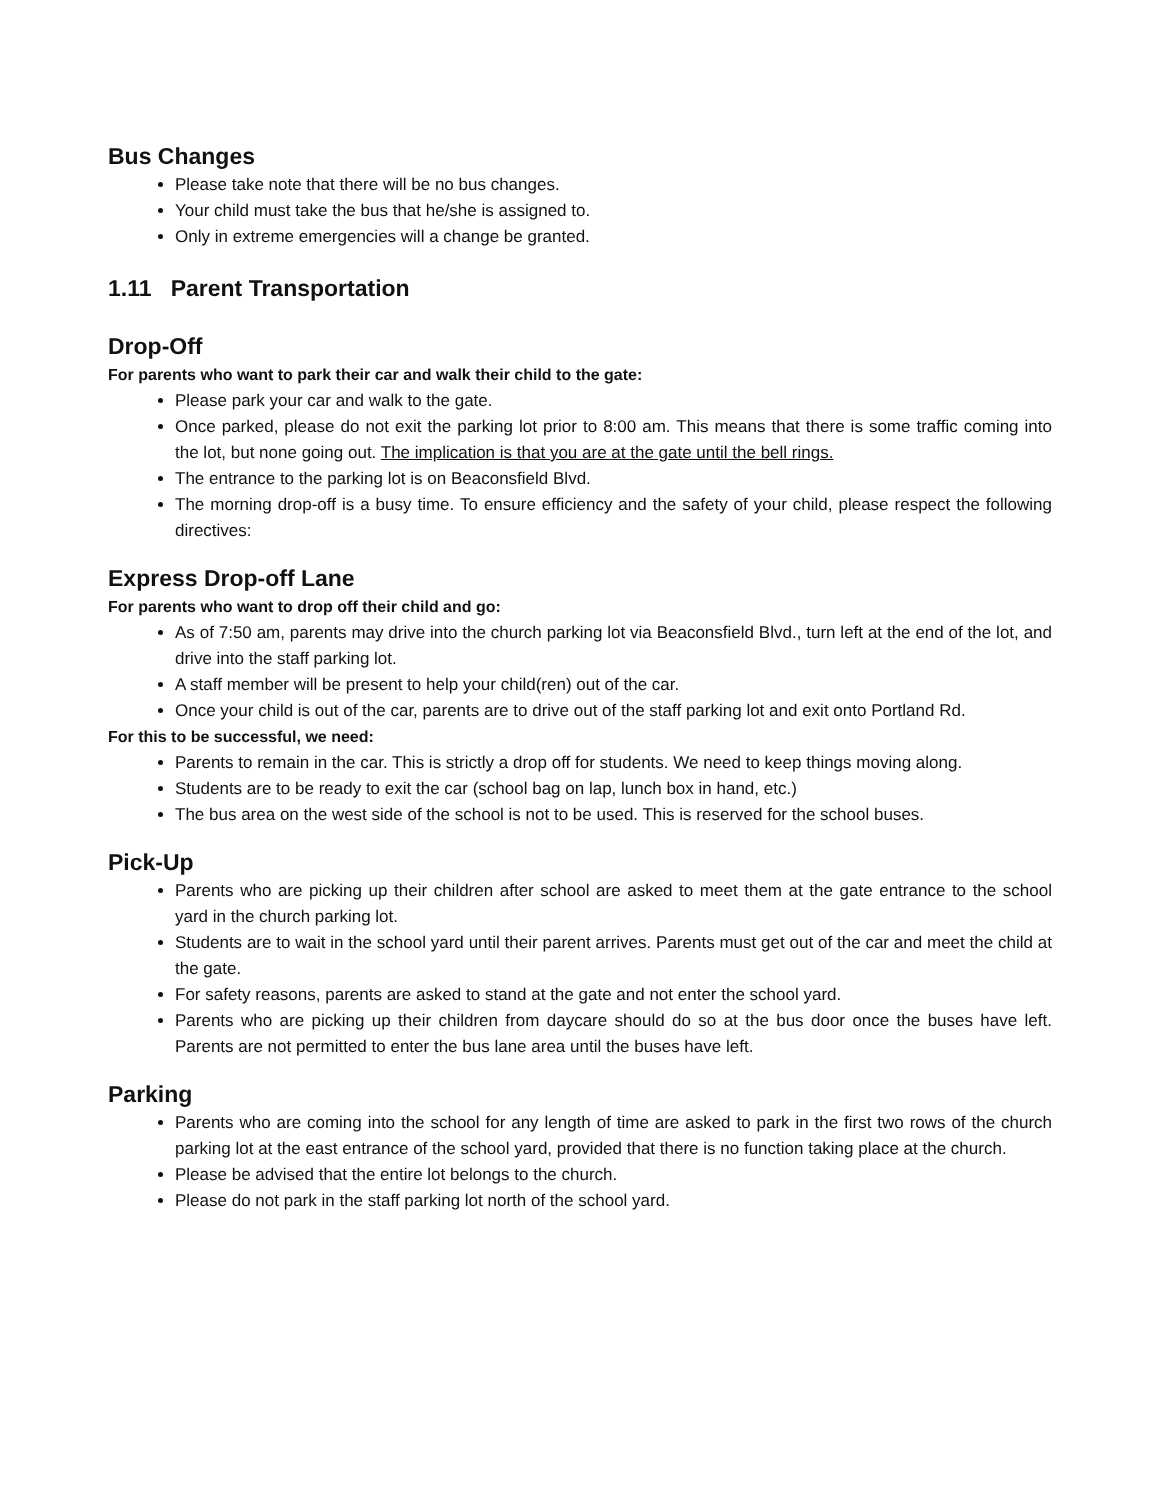Bus Changes
Please take note that there will be no bus changes.
Your child must take the bus that he/she is assigned to.
Only in extreme emergencies will a change be granted.
1.11 Parent Transportation
Drop-Off
For parents who want to park their car and walk their child to the gate:
Please park your car and walk to the gate.
Once parked, please do not exit the parking lot prior to 8:00 am. This means that there is some traffic coming into the lot, but none going out. The implication is that you are at the gate until the bell rings.
The entrance to the parking lot is on Beaconsfield Blvd.
The morning drop-off is a busy time. To ensure efficiency and the safety of your child, please respect the following directives:
Express Drop-off Lane
For parents who want to drop off their child and go:
As of 7:50 am, parents may drive into the church parking lot via Beaconsfield Blvd., turn left at the end of the lot, and drive into the staff parking lot.
A staff member will be present to help your child(ren) out of the car.
Once your child is out of the car, parents are to drive out of the staff parking lot and exit onto Portland Rd.
For this to be successful, we need:
Parents to remain in the car. This is strictly a drop off for students. We need to keep things moving along.
Students are to be ready to exit the car (school bag on lap, lunch box in hand, etc.)
The bus area on the west side of the school is not to be used. This is reserved for the school buses.
Pick-Up
Parents who are picking up their children after school are asked to meet them at the gate entrance to the school yard in the church parking lot.
Students are to wait in the school yard until their parent arrives. Parents must get out of the car and meet the child at the gate.
For safety reasons, parents are asked to stand at the gate and not enter the school yard.
Parents who are picking up their children from daycare should do so at the bus door once the buses have left. Parents are not permitted to enter the bus lane area until the buses have left.
Parking
Parents who are coming into the school for any length of time are asked to park in the first two rows of the church parking lot at the east entrance of the school yard, provided that there is no function taking place at the church.
Please be advised that the entire lot belongs to the church.
Please do not park in the staff parking lot north of the school yard.